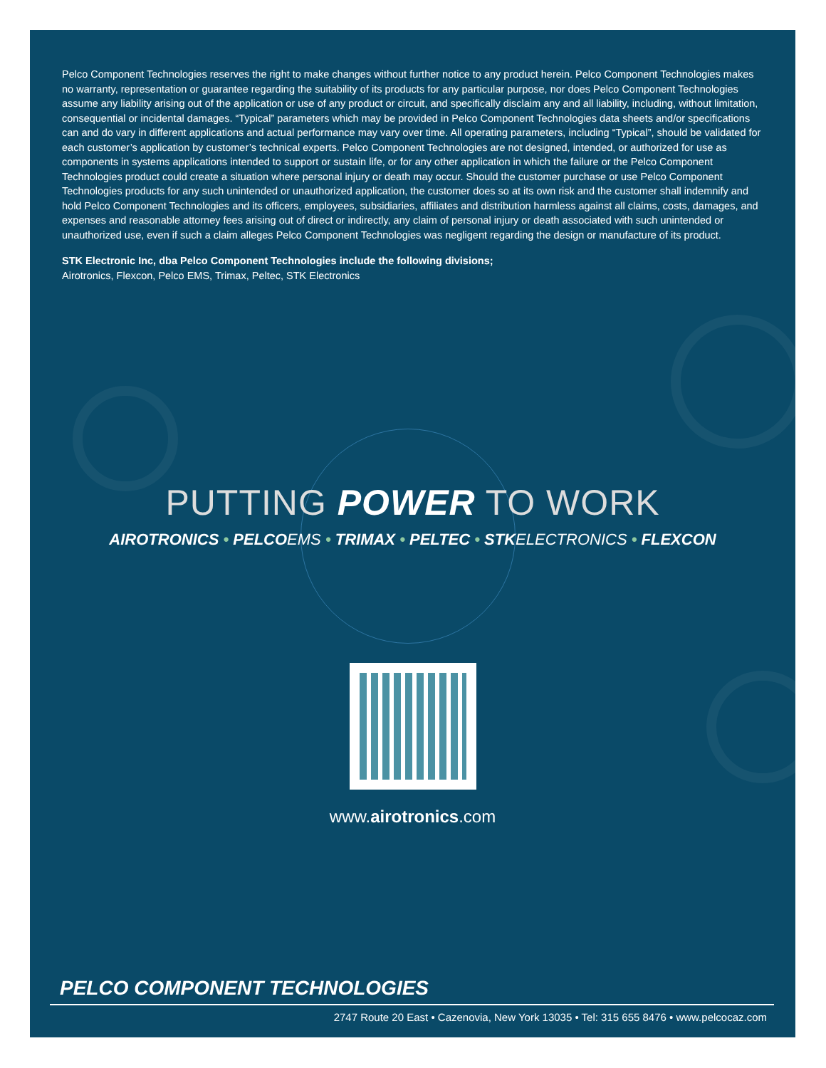Pelco Component Technologies reserves the right to make changes without further notice to any product herein. Pelco Component Technologies makes no warranty, representation or guarantee regarding the suitability of its products for any particular purpose, nor does Pelco Component Technologies assume any liability arising out of the application or use of any product or circuit, and specifically disclaim any and all liability, including, without limitation, consequential or incidental damages. “Typical” parameters which may be provided in Pelco Component Technologies data sheets and/or specifications can and do vary in different applications and actual performance may vary over time. All operating parameters, including “Typical”, should be validated for each customer’s application by customer’s technical experts. Pelco Component Technologies are not designed, intended, or authorized for use as components in systems applications intended to support or sustain life, or for any other application in which the failure or the Pelco Component Technologies product could create a situation where personal injury or death may occur. Should the customer purchase or use Pelco Component Technologies products for any such unintended or unauthorized application, the customer does so at its own risk and the customer shall indemnify and hold Pelco Component Technologies and its officers, employees, subsidiaries, affiliates and distribution harmless against all claims, costs, damages, and expenses and reasonable attorney fees arising out of direct or indirectly, any claim of personal injury or death associated with such unintended or unauthorized use, even if such a claim alleges Pelco Component Technologies was negligent regarding the design or manufacture of its product.
STK Electronic Inc, dba Pelco Component Technologies include the following divisions;
Airotronics, Flexcon, Pelco EMS, Trimax, Peltec, STK Electronics
PUTTING POWER TO WORK
AIROTRONICS • PELCOEMS • TRIMAX • PELTEC • STKELECTRONICS • FLEXCON
www.airotronics.com
PELCO COMPONENT TECHNOLOGIES
2747 Route 20 East • Cazenovia, New York 13035 • Tel: 315 655 8476 • www.pelcocaz.com